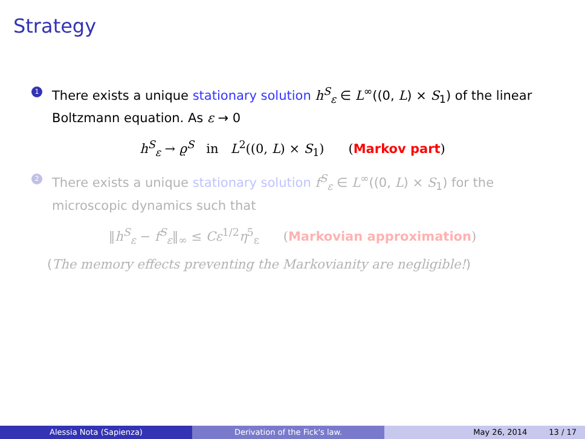Strategy
1
There exists a unique stationary solution h<sup>S</sup><sub>ε</sub> ∈ L<sup>∞</sup>((0, L) × S<sub>1</sub>) of the linear Boltzmann equation. As ε → 0
h<sup>S</sup><sub>ε</sub> → ϱ<sup>S</sup> in L<sup>2</sup>((0, L) × S<sub>1</sub>) (Markov part)
2
There exists a unique stationary solution f<sup>S</sup><sub>ε</sub> ∈ L<sup>∞</sup>((0, L) × S<sub>1</sub>) for the microscopic dynamics such that
‖h<sup>S</sup><sub>ε</sub> − f<sup>S</sup><sub>ε</sub>‖<sub>∞</sub> ≤ Cε<sup>1/2</sup>η<sup>5</sup><sub>ε</sub> (Markovian approximation)
(The memory effects preventing the Markovianity are negligible!)
Alessia Nota (Sapienza) Derivation of the Fick's law. May 26, 2014 13 / 17